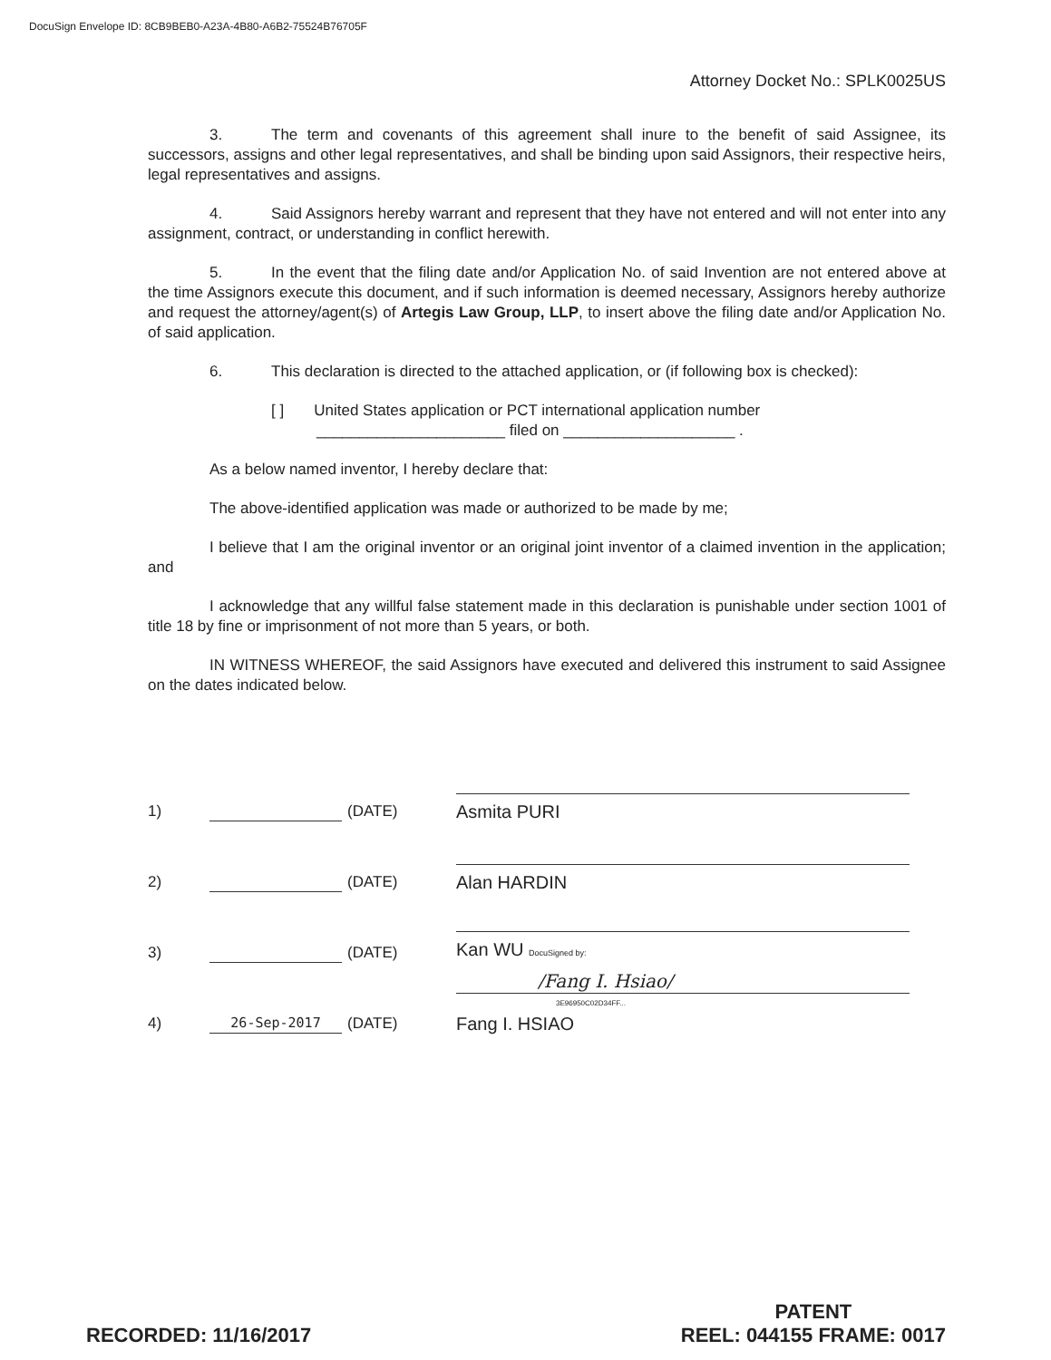DocuSign Envelope ID: 8CB9BEB0-A23A-4B80-A6B2-75524B76705F
Attorney Docket No.: SPLK0025US
3. The term and covenants of this agreement shall inure to the benefit of said Assignee, its successors, assigns and other legal representatives, and shall be binding upon said Assignors, their respective heirs, legal representatives and assigns.
4. Said Assignors hereby warrant and represent that they have not entered and will not enter into any assignment, contract, or understanding in conflict herewith.
5. In the event that the filing date and/or Application No. of said Invention are not entered above at the time Assignors execute this document, and if such information is deemed necessary, Assignors hereby authorize and request the attorney/agent(s) of Artegis Law Group, LLP, to insert above the filing date and/or Application No. of said application.
6. This declaration is directed to the attached application, or (if following box is checked):
[ ] United States application or PCT international application number
______________________ filed on ____________________ .
As a below named inventor, I hereby declare that:
The above-identified application was made or authorized to be made by me;
I believe that I am the original inventor or an original joint inventor of a claimed invention in the application; and
I acknowledge that any willful false statement made in this declaration is punishable under section 1001 of title 18 by fine or imprisonment of not more than 5 years, or both.
IN WITNESS WHEREOF, the said Assignors have executed and delivered this instrument to said Assignee on the dates indicated below.
1) (DATE)
Asmita PURI
2) (DATE)
Alan HARDIN
3) (DATE)
Kan WU DocuSigned by:
4) 26-Sep-2017 (DATE)
/Fang I. Hsiao/
3E96950C02D34FF...
Fang I. HSIAO
RECORDED: 11/16/2017
PATENT
REEL: 044155 FRAME: 0017